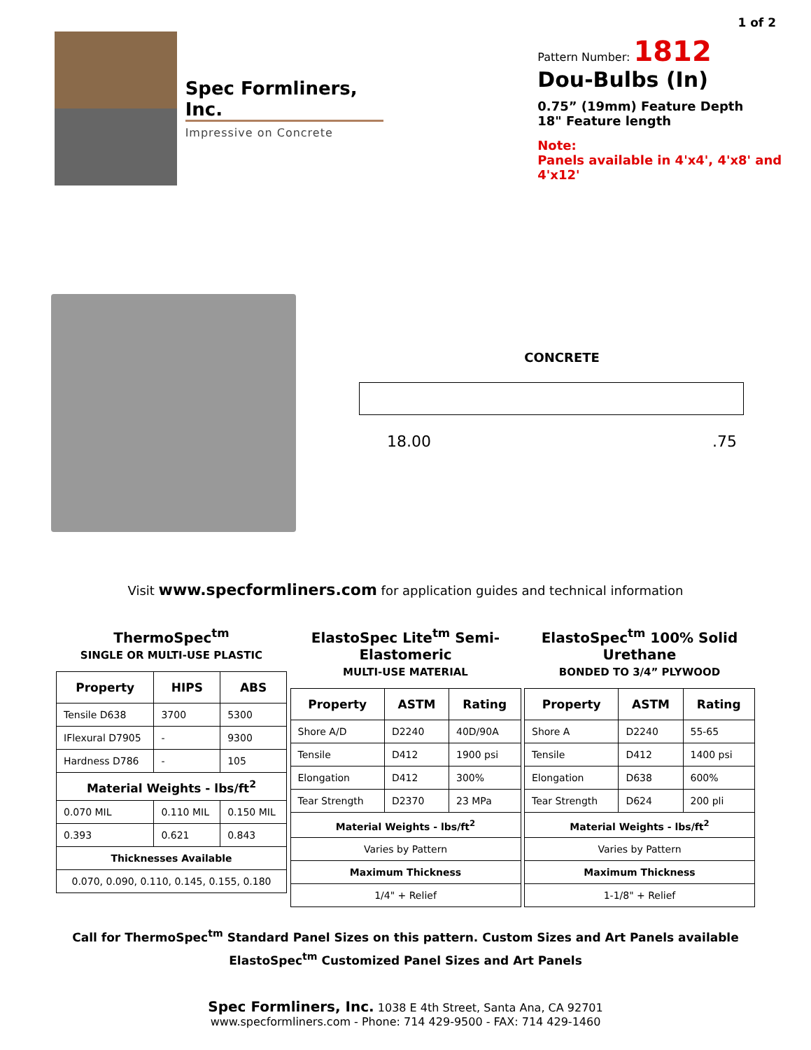1 of 2
Spec Formliners, Inc.
Impressive on Concrete
Pattern Number: 1812
Dou-Bulbs (In)
0.75” (19mm) Feature Depth
18" Feature length
Note:
Panels available in 4'x4', 4'x8' and 4'x12'
CONCRETE
18.00 .75
Visit www.specformliners.com for application guides and technical information
ThermoSpec<sup>tm</sup>
SINGLE OR MULTI-USE PLASTIC
| Property | HIPS | ABS |
| --- | --- | --- |
| Tensile D638 | 3700 | 5300 |
| IFlexural D7905 | - | 9300 |
| Hardness D786 | - | 105 |
| Material Weights - lbs/ft<sup>2</sup> | | |
| 0.070 MIL | 0.110 MIL | 0.150 MIL |
| 0.393 | 0.621 | 0.843 |
| Thicknesses Available | | |
| 0.070, 0.090, 0.110, 0.145, 0.155, 0.180 | | |
ElastoSpec Lite<sup>tm</sup> Semi-Elastomeric
MULTI-USE MATERIAL
| Property | ASTM | Rating |
| --- | --- | --- |
| Shore A/D | D2240 | 40D/90A |
| Tensile | D412 | 1900 psi |
| Elongation | D412 | 300% |
| Tear Strength | D2370 | 23 MPa |
| Material Weights - lbs/ft<sup>2</sup> | | |
| Varies by Pattern | | |
| Maximum Thickness | | |
| 1/4" + Relief | | |
ElastoSpec<sup>tm</sup> 100% Solid Urethane
BONDED TO 3/4” PLYWOOD
| Property | ASTM | Rating |
| --- | --- | --- |
| Shore A | D2240 | 55-65 |
| Tensile | D412 | 1400 psi |
| Elongation | D638 | 600% |
| Tear Strength | D624 | 200 pli |
| Material Weights - lbs/ft<sup>2</sup> | | |
| Varies by Pattern | | |
| Maximum Thickness | | |
| 1-1/8" + Relief | | |
Call for ThermoSpec<sup>tm</sup> Standard Panel Sizes on this pattern. Custom Sizes and Art Panels available
ElastoSpec<sup>tm</sup> Customized Panel Sizes and Art Panels
Spec Formliners, Inc. 1038 E 4th Street, Santa Ana, CA 92701
www.specformliners.com - Phone: 714 429-9500 - FAX: 714 429-1460